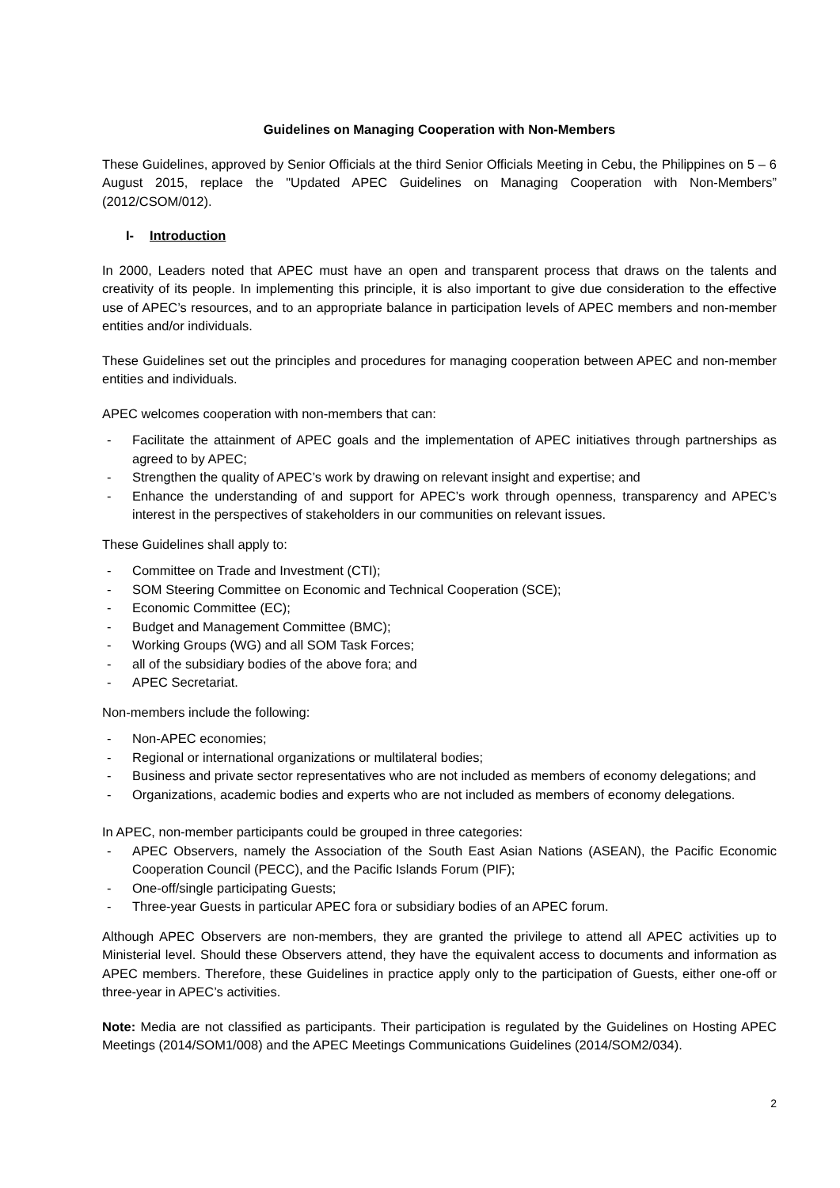Guidelines on Managing Cooperation with Non-Members
These Guidelines, approved by Senior Officials at the third Senior Officials Meeting in Cebu, the Philippines on 5 – 6 August 2015, replace the "Updated APEC Guidelines on Managing Cooperation with Non-Members” (2012/CSOM/012).
I- Introduction
In 2000, Leaders noted that APEC must have an open and transparent process that draws on the talents and creativity of its people. In implementing this principle, it is also important to give due consideration to the effective use of APEC’s resources, and to an appropriate balance in participation levels of APEC members and non-member entities and/or individuals.
These Guidelines set out the principles and procedures for managing cooperation between APEC and non-member entities and individuals.
APEC welcomes cooperation with non-members that can:
- Facilitate the attainment of APEC goals and the implementation of APEC initiatives through partnerships as agreed to by APEC;
- Strengthen the quality of APEC’s work by drawing on relevant insight and expertise; and
- Enhance the understanding of and support for APEC’s work through openness, transparency and APEC’s interest in the perspectives of stakeholders in our communities on relevant issues.
These Guidelines shall apply to:
- Committee on Trade and Investment (CTI);
- SOM Steering Committee on Economic and Technical Cooperation (SCE);
- Economic Committee (EC);
- Budget and Management Committee (BMC);
- Working Groups (WG) and all SOM Task Forces;
- all of the subsidiary bodies of the above fora; and
- APEC Secretariat.
Non-members include the following:
- Non-APEC economies;
- Regional or international organizations or multilateral bodies;
- Business and private sector representatives who are not included as members of economy delegations; and
- Organizations, academic bodies and experts who are not included as members of economy delegations.
In APEC, non-member participants could be grouped in three categories:
- APEC Observers, namely the Association of the South East Asian Nations (ASEAN), the Pacific Economic Cooperation Council (PECC), and the Pacific Islands Forum (PIF);
- One-off/single participating Guests;
- Three-year Guests in particular APEC fora or subsidiary bodies of an APEC forum.
Although APEC Observers are non-members, they are granted the privilege to attend all APEC activities up to Ministerial level. Should these Observers attend, they have the equivalent access to documents and information as APEC members. Therefore, these Guidelines in practice apply only to the participation of Guests, either one-off or three-year in APEC’s activities.
Note: Media are not classified as participants. Their participation is regulated by the Guidelines on Hosting APEC Meetings (2014/SOM1/008) and the APEC Meetings Communications Guidelines (2014/SOM2/034).
2